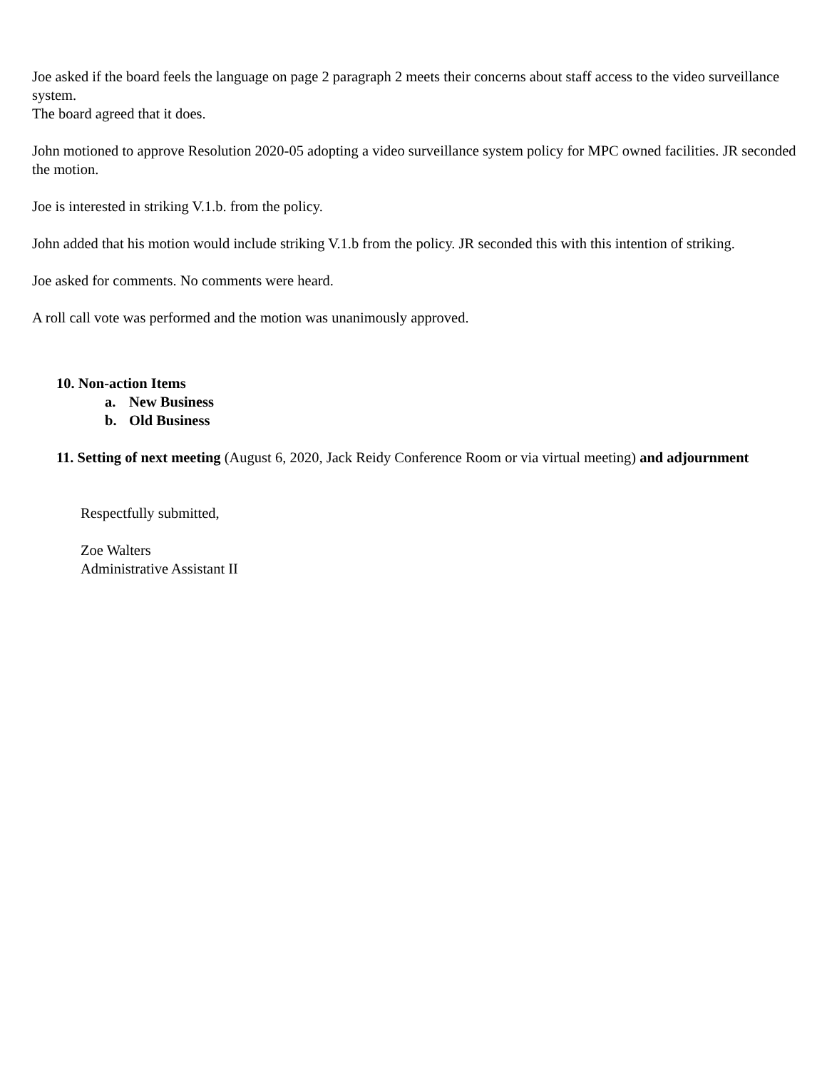Joe asked if the board feels the language on page 2 paragraph 2 meets their concerns about staff access to the video surveillance system.
The board agreed that it does.
John motioned to approve Resolution 2020-05 adopting a video surveillance system policy for MPC owned facilities. JR seconded the motion.
Joe is interested in striking V.1.b. from the policy.
John added that his motion would include striking V.1.b from the policy. JR seconded this with this intention of striking.
Joe asked for comments. No comments were heard.
A roll call vote was performed and the motion was unanimously approved.
10. Non-action Items
a. New Business
b. Old Business
11. Setting of next meeting (August 6, 2020, Jack Reidy Conference Room or via virtual meeting) and adjournment
Respectfully submitted,
Zoe Walters
Administrative Assistant II